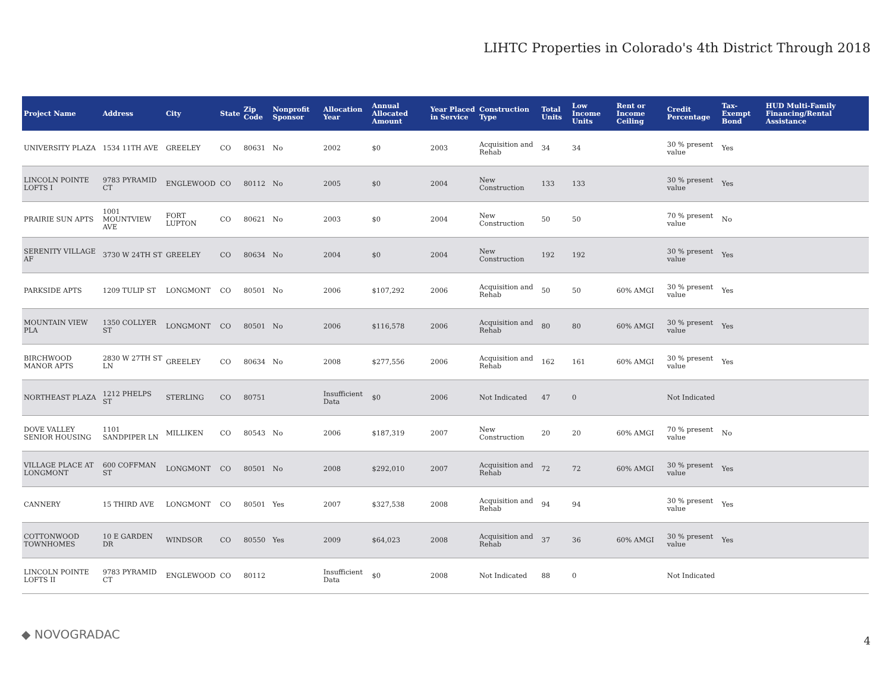LIHTC Properties in Colorado's 4th District Through 2018
| Project Name | Address | City | State | Zip Code | Nonprofit Sponsor | Allocation Year | Annual Allocated Amount | Year Placed in Service | Construction Type | Total Units | Low Income Units | Rent or Income Ceiling | Credit Percentage | Tax-Exempt Bond | HUD Multi-Family Financing/Rental Assistance |
| --- | --- | --- | --- | --- | --- | --- | --- | --- | --- | --- | --- | --- | --- | --- | --- |
| UNIVERSITY PLAZA | 1534 11TH AVE | GREELEY | CO | 80631 | No | 2002 | $0 | 2003 | Acquisition and Rehab | 34 | 34 | | 30 % present value | Yes | |
| LINCOLN POINTE LOFTS I | 9783 PYRAMID CT | ENGLEWOOD | CO | 80112 | No | 2005 | $0 | 2004 | New Construction | 133 | 133 | | 30 % present value | Yes | |
| PRAIRIE SUN APTS | 1001 MOUNTVIEW AVE | FORT LUPTON | CO | 80621 | No | 2003 | $0 | 2004 | New Construction | 50 | 50 | | 70 % present value | No | |
| SERENITY VILLAGE AF | 3730 W 24TH ST | GREELEY | CO | 80634 | No | 2004 | $0 | 2004 | New Construction | 192 | 192 | | 30 % present value | Yes | |
| PARKSIDE APTS | 1209 TULIP ST | LONGMONT | CO | 80501 | No | 2006 | $107,292 | 2006 | Acquisition and Rehab | 50 | 50 | 60% AMGI | 30 % present value | Yes | |
| MOUNTAIN VIEW PLA | 1350 COLLYER ST | LONGMONT | CO | 80501 | No | 2006 | $116,578 | 2006 | Acquisition and Rehab | 80 | 80 | 60% AMGI | 30 % present value | Yes | |
| BIRCHWOOD MANOR APTS | 2830 W 27TH ST LN | GREELEY | CO | 80634 | No | 2008 | $277,556 | 2006 | Acquisition and Rehab | 162 | 161 | 60% AMGI | 30 % present value | Yes | |
| NORTHEAST PLAZA | 1212 PHELPS ST | STERLING | CO | 80751 | | Insufficient Data | $0 | 2006 | Not Indicated | 47 | 0 | | Not Indicated | | |
| DOVE VALLEY SENIOR HOUSING | 1101 SANDPIPER LN | MILLIKEN | CO | 80543 | No | 2006 | $187,319 | 2007 | New Construction | 20 | 20 | 60% AMGI | 70 % present value | No | |
| VILLAGE PLACE AT LONGMONT | 600 COFFMAN ST | LONGMONT | CO | 80501 | No | 2008 | $292,010 | 2007 | Acquisition and Rehab | 72 | 72 | 60% AMGI | 30 % present value | Yes | |
| CANNERY | 15 THIRD AVE | LONGMONT | CO | 80501 | Yes | 2007 | $327,538 | 2008 | Acquisition and Rehab | 94 | 94 | | 30 % present value | Yes | |
| COTTONWOOD TOWNHOMES | 10 E GARDEN DR | WINDSOR | CO | 80550 | Yes | 2009 | $64,023 | 2008 | Acquisition and Rehab | 37 | 36 | 60% AMGI | 30 % present value | Yes | |
| LINCOLN POINTE LOFTS II | 9783 PYRAMID CT | ENGLEWOOD | CO | 80112 | | Insufficient Data | $0 | 2008 | Not Indicated | 88 | 0 | | Not Indicated | | |
◆ NOVOGRADAC 4